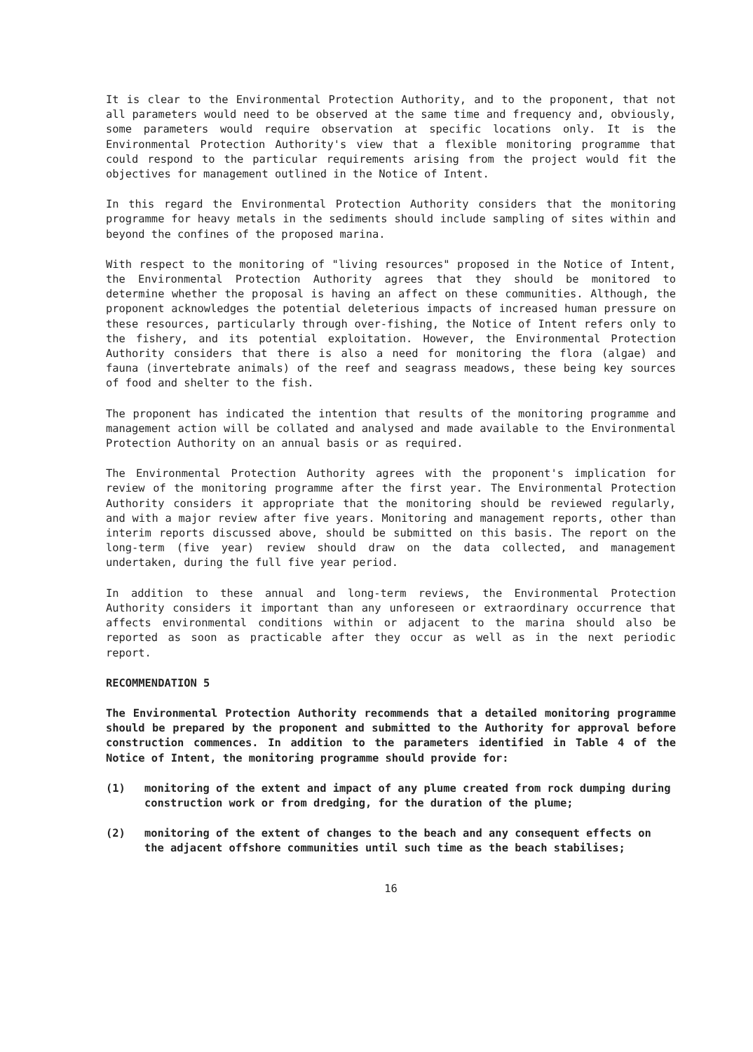It is clear to the Environmental Protection Authority, and to the proponent, that not all parameters would need to be observed at the same time and frequency and, obviously, some parameters would require observation at specific locations only. It is the Environmental Protection Authority's view that a flexible monitoring programme that could respond to the particular requirements arising from the project would fit the objectives for management outlined in the Notice of Intent.
In this regard the Environmental Protection Authority considers that the monitoring programme for heavy metals in the sediments should include sampling of sites within and beyond the confines of the proposed marina.
With respect to the monitoring of "living resources" proposed in the Notice of Intent, the Environmental Protection Authority agrees that they should be monitored to determine whether the proposal is having an affect on these communities. Although, the proponent acknowledges the potential deleterious impacts of increased human pressure on these resources, particularly through over-fishing, the Notice of Intent refers only to the fishery, and its potential exploitation. However, the Environmental Protection Authority considers that there is also a need for monitoring the flora (algae) and fauna (invertebrate animals) of the reef and seagrass meadows, these being key sources of food and shelter to the fish.
The proponent has indicated the intention that results of the monitoring programme and management action will be collated and analysed and made available to the Environmental Protection Authority on an annual basis or as required.
The Environmental Protection Authority agrees with the proponent's implication for review of the monitoring programme after the first year. The Environmental Protection Authority considers it appropriate that the monitoring should be reviewed regularly, and with a major review after five years. Monitoring and management reports, other than interim reports discussed above, should be submitted on this basis. The report on the long-term (five year) review should draw on the data collected, and management undertaken, during the full five year period.
In addition to these annual and long-term reviews, the Environmental Protection Authority considers it important than any unforeseen or extraordinary occurrence that affects environmental conditions within or adjacent to the marina should also be reported as soon as practicable after they occur as well as in the next periodic report.
RECOMMENDATION 5
The Environmental Protection Authority recommends that a detailed monitoring programme should be prepared by the proponent and submitted to the Authority for approval before construction commences. In addition to the parameters identified in Table 4 of the Notice of Intent, the monitoring programme should provide for:
(1) monitoring of the extent and impact of any plume created from rock dumping during construction work or from dredging, for the duration of the plume;
(2) monitoring of the extent of changes to the beach and any consequent effects on the adjacent offshore communities until such time as the beach stabilises;
16